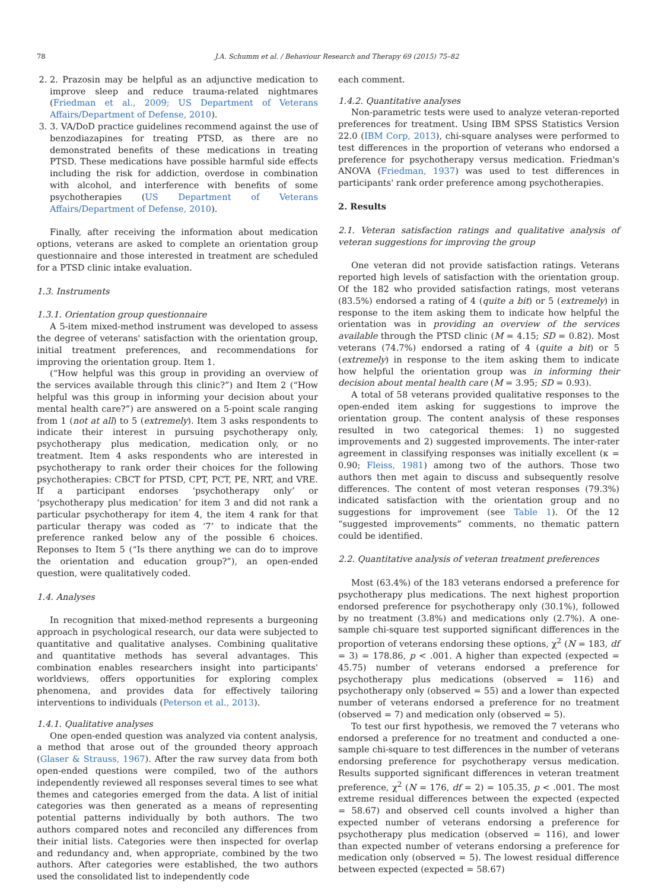78 J.A. Schumm et al. / Behaviour Research and Therapy 69 (2015) 75–82
2. 2. Prazosin may be helpful as an adjunctive medication to improve sleep and reduce trauma-related nightmares (Friedman et al., 2009; US Department of Veterans Affairs/Department of Defense, 2010).
3. 3. VA/DoD practice guidelines recommend against the use of benzodiazapines for treating PTSD, as there are no demonstrated benefits of these medications in treating PTSD. These medications have possible harmful side effects including the risk for addiction, overdose in combination with alcohol, and interference with benefits of some psychotherapies (US Department of Veterans Affairs/Department of Defense, 2010).
Finally, after receiving the information about medication options, veterans are asked to complete an orientation group questionnaire and those interested in treatment are scheduled for a PTSD clinic intake evaluation.
1.3. Instruments
1.3.1. Orientation group questionnaire
A 5-item mixed-method instrument was developed to assess the degree of veterans' satisfaction with the orientation group, initial treatment preferences, and recommendations for improving the orientation group. Item 1.
(“How helpful was this group in providing an overview of the services available through this clinic?”) and Item 2 (“How helpful was this group in informing your decision about your mental health care?”) are answered on a 5-point scale ranging from 1 (not at all) to 5 (extremely). Item 3 asks respondents to indicate their interest in pursuing psychotherapy only, psychotherapy plus medication, medication only, or no treatment. Item 4 asks respondents who are interested in psychotherapy to rank order their choices for the following psychotherapies: CBCT for PTSD, CPT, PCT, PE, NRT, and VRE. If a participant endorses ‘psychotherapy only’ or ‘psychotherapy plus medication’ for item 3 and did not rank a particular psychotherapy for item 4, the item 4 rank for that particular therapy was coded as ‘7’ to indicate that the preference ranked below any of the possible 6 choices. Reponses to Item 5 (“Is there anything we can do to improve the orientation and education group?”), an open-ended question, were qualitatively coded.
1.4. Analyses
In recognition that mixed-method represents a burgeoning approach in psychological research, our data were subjected to quantitative and qualitative analyses. Combining qualitative and quantitative methods has several advantages. This combination enables researchers insight into participants' worldviews, offers opportunities for exploring complex phenomena, and provides data for effectively tailoring interventions to individuals (Peterson et al., 2013).
1.4.1. Qualitative analyses
One open-ended question was analyzed via content analysis, a method that arose out of the grounded theory approach (Glaser & Strauss, 1967). After the raw survey data from both open-ended questions were compiled, two of the authors independently reviewed all responses several times to see what themes and categories emerged from the data. A list of initial categories was then generated as a means of representing potential patterns individually by both authors. The two authors compared notes and reconciled any differences from their initial lists. Categories were then inspected for overlap and redundancy and, when appropriate, combined by the two authors. After categories were established, the two authors used the consolidated list to independently code
each comment.
1.4.2. Quantitative analyses
Non-parametric tests were used to analyze veteran-reported preferences for treatment. Using IBM SPSS Statistics Version 22.0 (IBM Corp, 2013), chi-square analyses were performed to test differences in the proportion of veterans who endorsed a preference for psychotherapy versus medication. Friedman's ANOVA (Friedman, 1937) was used to test differences in participants' rank order preference among psychotherapies.
2. Results
2.1. Veteran satisfaction ratings and qualitative analysis of veteran suggestions for improving the group
One veteran did not provide satisfaction ratings. Veterans reported high levels of satisfaction with the orientation group. Of the 182 who provided satisfaction ratings, most veterans (83.5%) endorsed a rating of 4 (quite a bit) or 5 (extremely) in response to the item asking them to indicate how helpful the orientation was in providing an overview of the services available through the PTSD clinic (M = 4.15; SD = 0.82). Most veterans (74.7%) endorsed a rating of 4 (quite a bit) or 5 (extremely) in response to the item asking them to indicate how helpful the orientation group was in informing their decision about mental health care (M = 3.95; SD = 0.93).
A total of 58 veterans provided qualitative responses to the open-ended item asking for suggestions to improve the orientation group. The content analysis of these responses resulted in two categorical themes: 1) no suggested improvements and 2) suggested improvements. The inter-rater agreement in classifying responses was initially excellent (κ = 0.90; Fleiss, 1981) among two of the authors. Those two authors then met again to discuss and subsequently resolve differences. The content of most veteran responses (79.3%) indicated satisfaction with the orientation group and no suggestions for improvement (see Table 1). Of the 12 “suggested improvements” comments, no thematic pattern could be identified.
2.2. Quantitative analysis of veteran treatment preferences
Most (63.4%) of the 183 veterans endorsed a preference for psychotherapy plus medications. The next highest proportion endorsed preference for psychotherapy only (30.1%), followed by no treatment (3.8%) and medications only (2.7%). A one-sample chi-square test supported significant differences in the proportion of veterans endorsing these options, χ<sup>2</sup> (N = 183, df = 3) = 178.86, p < .001. A higher than expected (expected = 45.75) number of veterans endorsed a preference for psychotherapy plus medications (observed = 116) and psychotherapy only (observed = 55) and a lower than expected number of veterans endorsed a preference for no treatment (observed = 7) and medication only (observed = 5).
To test our first hypothesis, we removed the 7 veterans who endorsed a preference for no treatment and conducted a one-sample chi-square to test differences in the number of veterans endorsing preference for psychotherapy versus medication. Results supported significant differences in veteran treatment preference, χ<sup>2</sup> (N = 176, df = 2) = 105.35, p < .001. The most extreme residual differences between the expected (expected = 58.67) and observed cell counts involved a higher than expected number of veterans endorsing a preference for psychotherapy plus medication (observed = 116), and lower than expected number of veterans endorsing a preference for medication only (observed = 5). The lowest residual difference between expected (expected = 58.67)